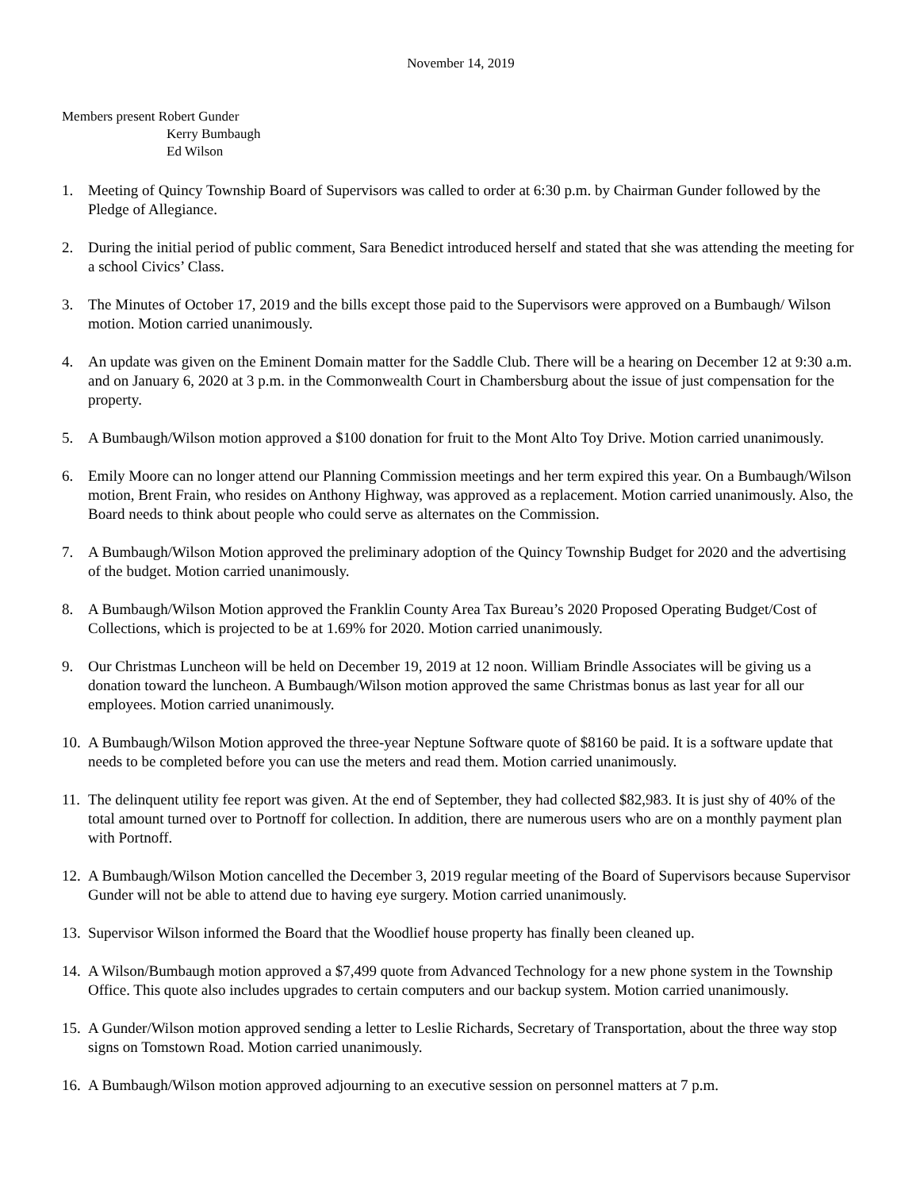November 14, 2019
Members present Robert Gunder
Kerry Bumbaugh
Ed Wilson
1. Meeting of Quincy Township Board of Supervisors was called to order at 6:30 p.m. by Chairman Gunder followed by the Pledge of Allegiance.
2. During the initial period of public comment, Sara Benedict introduced herself and stated that she was attending the meeting for a school Civics’ Class.
3. The Minutes of October 17, 2019 and the bills except those paid to the Supervisors were approved on a Bumbaugh/ Wilson motion. Motion carried unanimously.
4. An update was given on the Eminent Domain matter for the Saddle Club. There will be a hearing on December 12 at 9:30 a.m. and on January 6, 2020 at 3 p.m. in the Commonwealth Court in Chambersburg about the issue of just compensation for the property.
5. A Bumbaugh/Wilson motion approved a $100 donation for fruit to the Mont Alto Toy Drive. Motion carried unanimously.
6. Emily Moore can no longer attend our Planning Commission meetings and her term expired this year. On a Bumbaugh/Wilson motion, Brent Frain, who resides on Anthony Highway, was approved as a replacement. Motion carried unanimously. Also, the Board needs to think about people who could serve as alternates on the Commission.
7. A Bumbaugh/Wilson Motion approved the preliminary adoption of the Quincy Township Budget for 2020 and the advertising of the budget. Motion carried unanimously.
8. A Bumbaugh/Wilson Motion approved the Franklin County Area Tax Bureau’s 2020 Proposed Operating Budget/Cost of Collections, which is projected to be at 1.69% for 2020. Motion carried unanimously.
9. Our Christmas Luncheon will be held on December 19, 2019 at 12 noon. William Brindle Associates will be giving us a donation toward the luncheon. A Bumbaugh/Wilson motion approved the same Christmas bonus as last year for all our employees. Motion carried unanimously.
10. A Bumbaugh/Wilson Motion approved the three-year Neptune Software quote of $8160 be paid. It is a software update that needs to be completed before you can use the meters and read them. Motion carried unanimously.
11. The delinquent utility fee report was given. At the end of September, they had collected $82,983. It is just shy of 40% of the total amount turned over to Portnoff for collection. In addition, there are numerous users who are on a monthly payment plan with Portnoff.
12. A Bumbaugh/Wilson Motion cancelled the December 3, 2019 regular meeting of the Board of Supervisors because Supervisor Gunder will not be able to attend due to having eye surgery. Motion carried unanimously.
13. Supervisor Wilson informed the Board that the Woodlief house property has finally been cleaned up.
14. A Wilson/Bumbaugh motion approved a $7,499 quote from Advanced Technology for a new phone system in the Township Office. This quote also includes upgrades to certain computers and our backup system. Motion carried unanimously.
15. A Gunder/Wilson motion approved sending a letter to Leslie Richards, Secretary of Transportation, about the three way stop signs on Tomstown Road. Motion carried unanimously.
16. A Bumbaugh/Wilson motion approved adjourning to an executive session on personnel matters at 7 p.m.